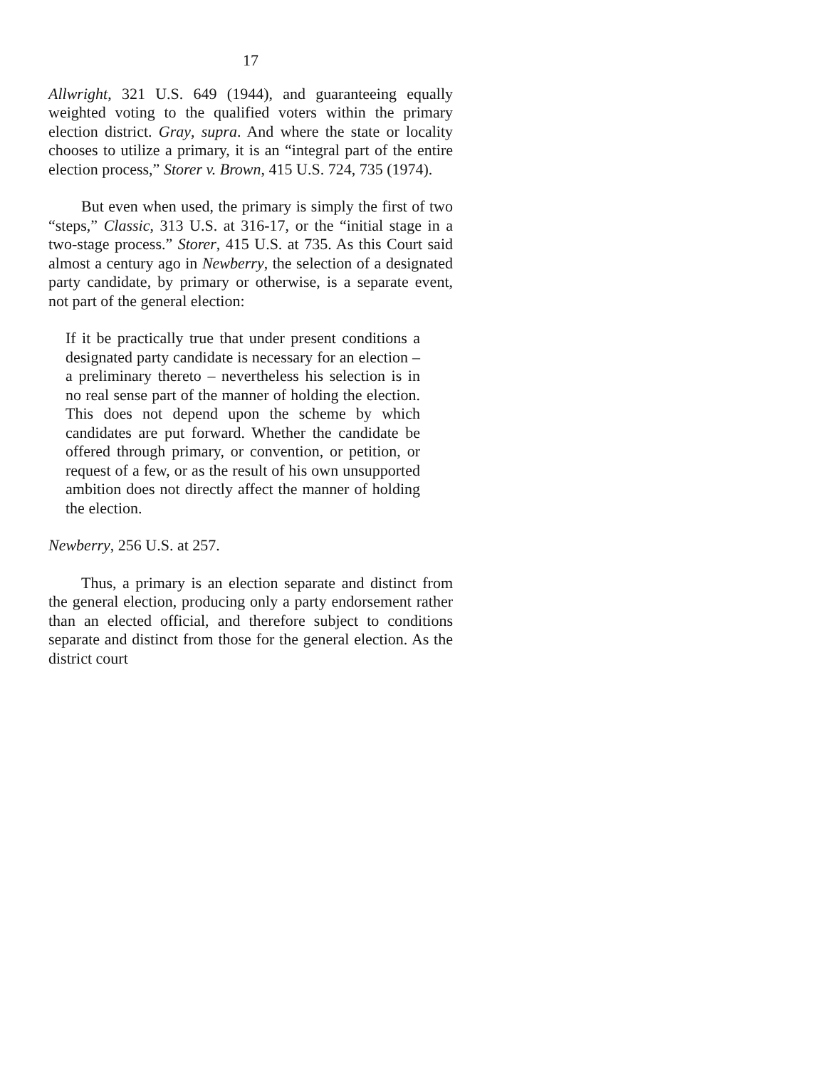17
Allwright, 321 U.S. 649 (1944), and guaranteeing equally weighted voting to the qualified voters within the primary election district. Gray, supra. And where the state or locality chooses to utilize a primary, it is an “integral part of the entire election process,” Storer v. Brown, 415 U.S. 724, 735 (1974).
But even when used, the primary is simply the first of two “steps,” Classic, 313 U.S. at 316-17, or the “initial stage in a two-stage process.” Storer, 415 U.S. at 735. As this Court said almost a century ago in Newberry, the selection of a designated party candidate, by primary or otherwise, is a separate event, not part of the general election:
If it be practically true that under present conditions a designated party candidate is necessary for an election – a preliminary thereto – nevertheless his selection is in no real sense part of the manner of holding the election. This does not depend upon the scheme by which candidates are put forward. Whether the candidate be offered through primary, or convention, or petition, or request of a few, or as the result of his own unsupported ambition does not directly affect the manner of holding the election.
Newberry, 256 U.S. at 257.
Thus, a primary is an election separate and distinct from the general election, producing only a party endorsement rather than an elected official, and therefore subject to conditions separate and distinct from those for the general election. As the district court